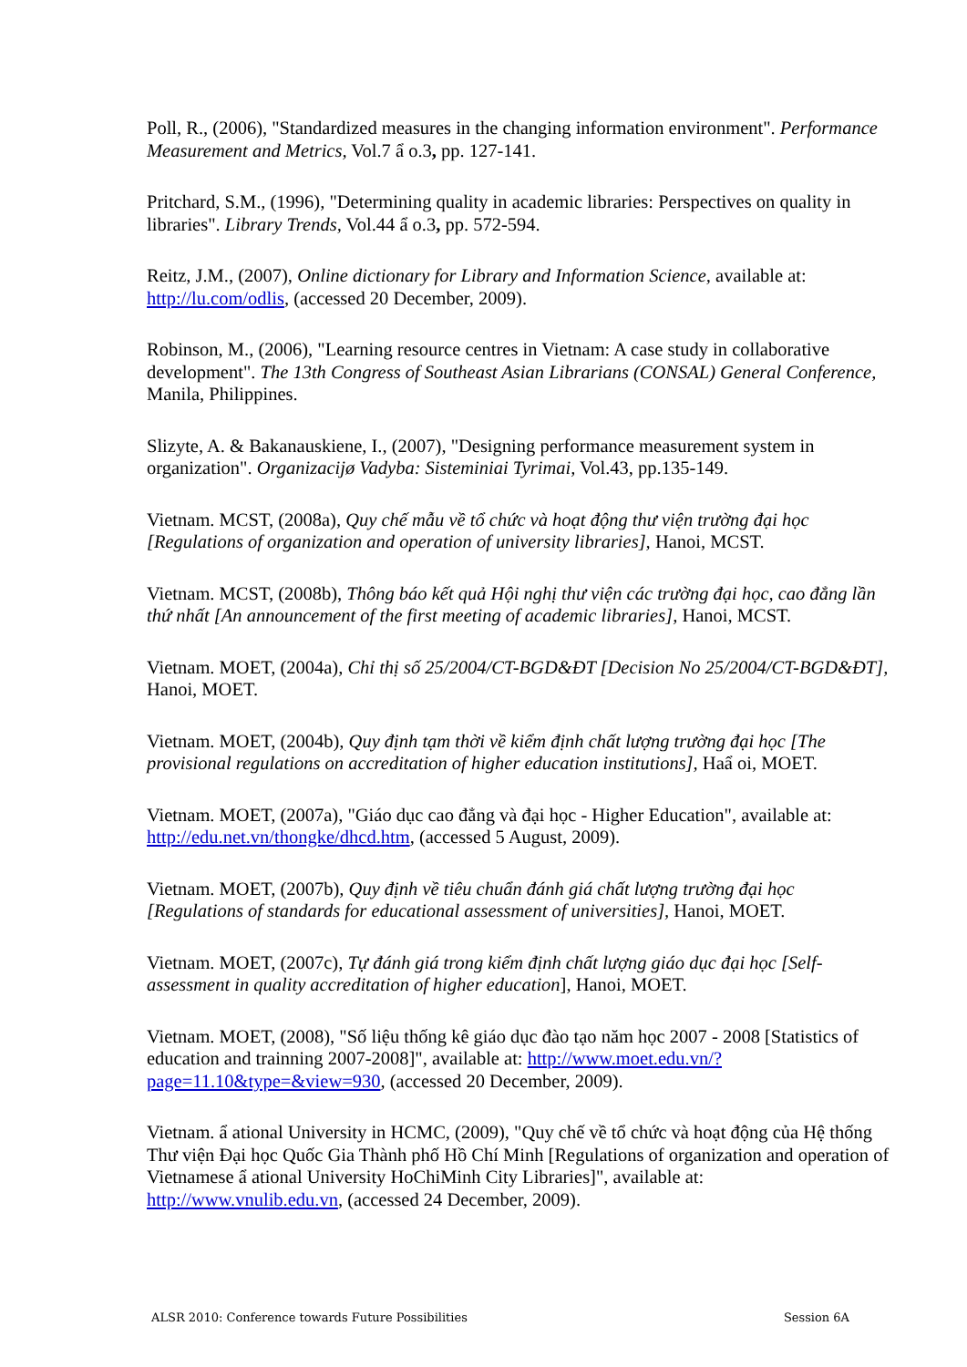Poll, R., (2006), "Standardized measures in the changing information environment". Performance Measurement and Metrics, Vol.7 ẩ o.3, pp. 127-141.
Pritchard, S.M., (1996), "Determining quality in academic libraries: Perspectives on quality in libraries". Library Trends, Vol.44 ẩ o.3, pp. 572-594.
Reitz, J.M., (2007), Online dictionary for Library and Information Science, available at: http://lu.com/odlis, (accessed 20 December, 2009).
Robinson, M., (2006), "Learning resource centres in Vietnam: A case study in collaborative development". The 13th Congress of Southeast Asian Librarians (CONSAL) General Conference, Manila, Philippines.
Slizyte, A. & Bakanauskiene, I., (2007), "Designing performance measurement system in organization". Organizacijø Vadyba: Sisteminiai Tyrimai, Vol.43, pp.135-149.
Vietnam. MCST, (2008a), Quy chế mẫu về tổ chức và hoạt động thư viện trường đại học [Regulations of organization and operation of university libraries], Hanoi, MCST.
Vietnam. MCST, (2008b), Thông báo kết quả Hội nghị thư viện các trường đại học, cao đẳng lần thứ nhất [An announcement of the first meeting of academic libraries], Hanoi, MCST.
Vietnam. MOET, (2004a), Chỉ thị số 25/2004/CT-BGD&ĐT [Decision No 25/2004/CT-BGD&ĐT], Hanoi, MOET.
Vietnam. MOET, (2004b), Quy định tạm thời về kiểm định chất lượng trường đại học [The provisional regulations on accreditation of higher education institutions], Haẩ oi, MOET.
Vietnam. MOET, (2007a), "Giáo dục cao đẳng và đại học - Higher Education", available at: http://edu.net.vn/thongke/dhcd.htm, (accessed 5 August, 2009).
Vietnam. MOET, (2007b), Quy định về tiêu chuẩn đánh giá chất lượng trường đại học [Regulations of standards for educational assessment of universities], Hanoi, MOET.
Vietnam. MOET, (2007c), Tự đánh giá trong kiểm định chất lượng giáo dục đại học [Self-assessment in quality accreditation of higher education], Hanoi, MOET.
Vietnam. MOET, (2008), "Số liệu thống kê giáo dục đào tạo năm học 2007 - 2008 [Statistics of education and trainning 2007-2008]", available at: http://www.moet.edu.vn/?page=11.10&type=&view=930, (accessed 20 December, 2009).
Vietnam. ẩ ational University in HCMC, (2009), "Quy chế về tổ chức và hoạt động của Hệ thống Thư viện Đại học Quốc Gia Thành phố Hồ Chí Minh [Regulations of organization and operation of Vietnamese ẩ ational University HoChiMinh City Libraries]", available at: http://www.vnulib.edu.vn, (accessed 24 December, 2009).
ALSR 2010: Conference towards Future Possibilities Session 6A